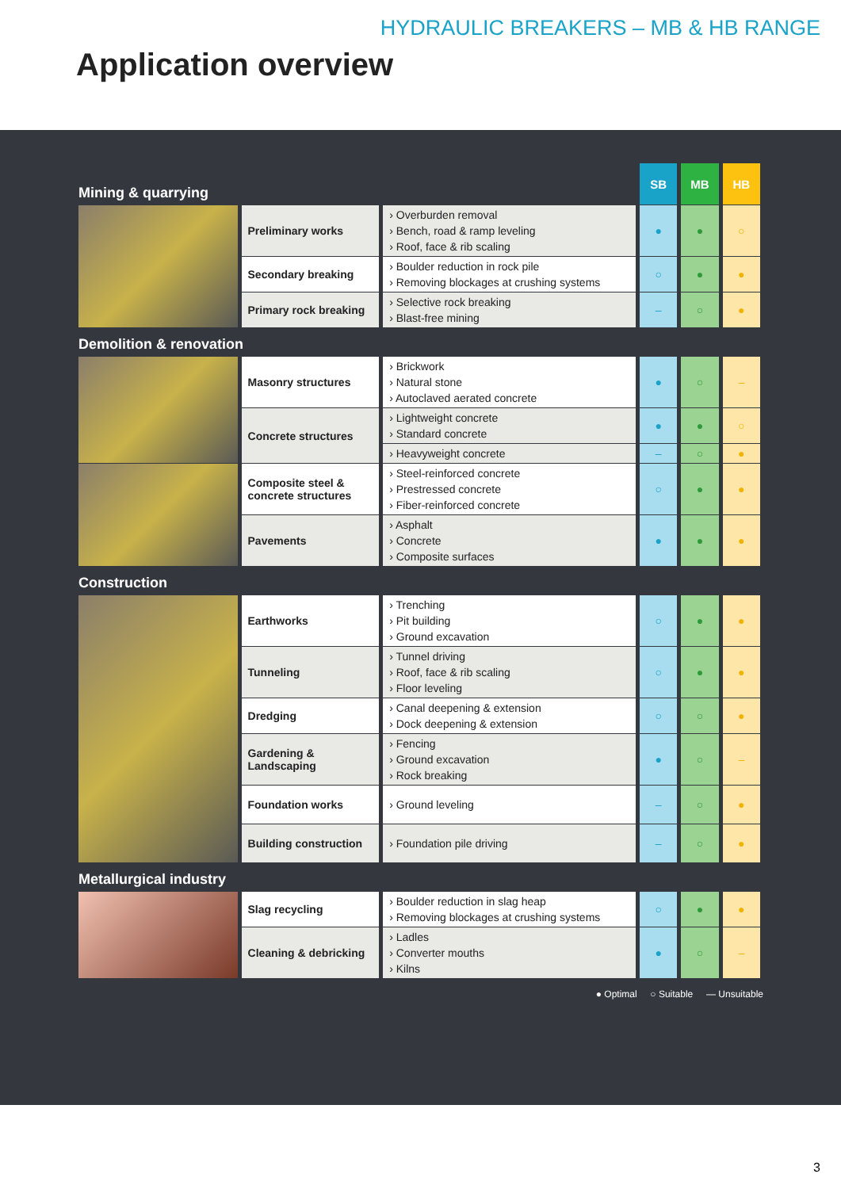HYDRAULIC BREAKERS – MB & HB RANGE
Application overview
| Mining & quarrying | | | SB | MB | HB |
| | Preliminary works | › Overburden removal › Bench, road & ramp leveling › Roof, face & rib scaling | ● | ● | ○ |
| | Secondary breaking | › Boulder reduction in rock pile › Removing blockages at crushing systems | ○ | ● | ● |
| | Primary rock breaking | › Selective rock breaking › Blast-free mining | – | ○ | ● |
| Demolition & renovation | | | | | |
| | Masonry structures | › Brickwork › Natural stone › Autoclaved aerated concrete | ● | ○ | – |
| | Concrete structures | › Lightweight concrete › Standard concrete | ● | ● | ○ |
| | | › Heavyweight concrete | – | ○ | ● |
| | Composite steel & concrete structures | › Steel-reinforced concrete › Prestressed concrete › Fiber-reinforced concrete | ○ | ● | ● |
| | Pavements | › Asphalt › Concrete › Composite surfaces | ● | ● | ● |
| Construction | | | | | |
| | Earthworks | › Trenching › Pit building › Ground excavation | ○ | ● | ● |
| | Tunneling | › Tunnel driving › Roof, face & rib scaling › Floor leveling | ○ | ● | ● |
| | Dredging | › Canal deepening & extension › Dock deepening & extension | ○ | ○ | ● |
| | Gardening & Landscaping | › Fencing › Ground excavation › Rock breaking | ● | ○ | – |
| | Foundation works | › Ground leveling | – | ○ | ● |
| | Building construction | › Foundation pile driving | – | ○ | ● |
| Metallurgical industry | | | | | |
| | Slag recycling | › Boulder reduction in slag heap › Removing blockages at crushing systems | ○ | ● | ● |
| | Cleaning & debricking | › Ladles › Converter mouths › Kilns | ● | ○ | – |
● Optimal ○ Suitable — Unsuitable
3